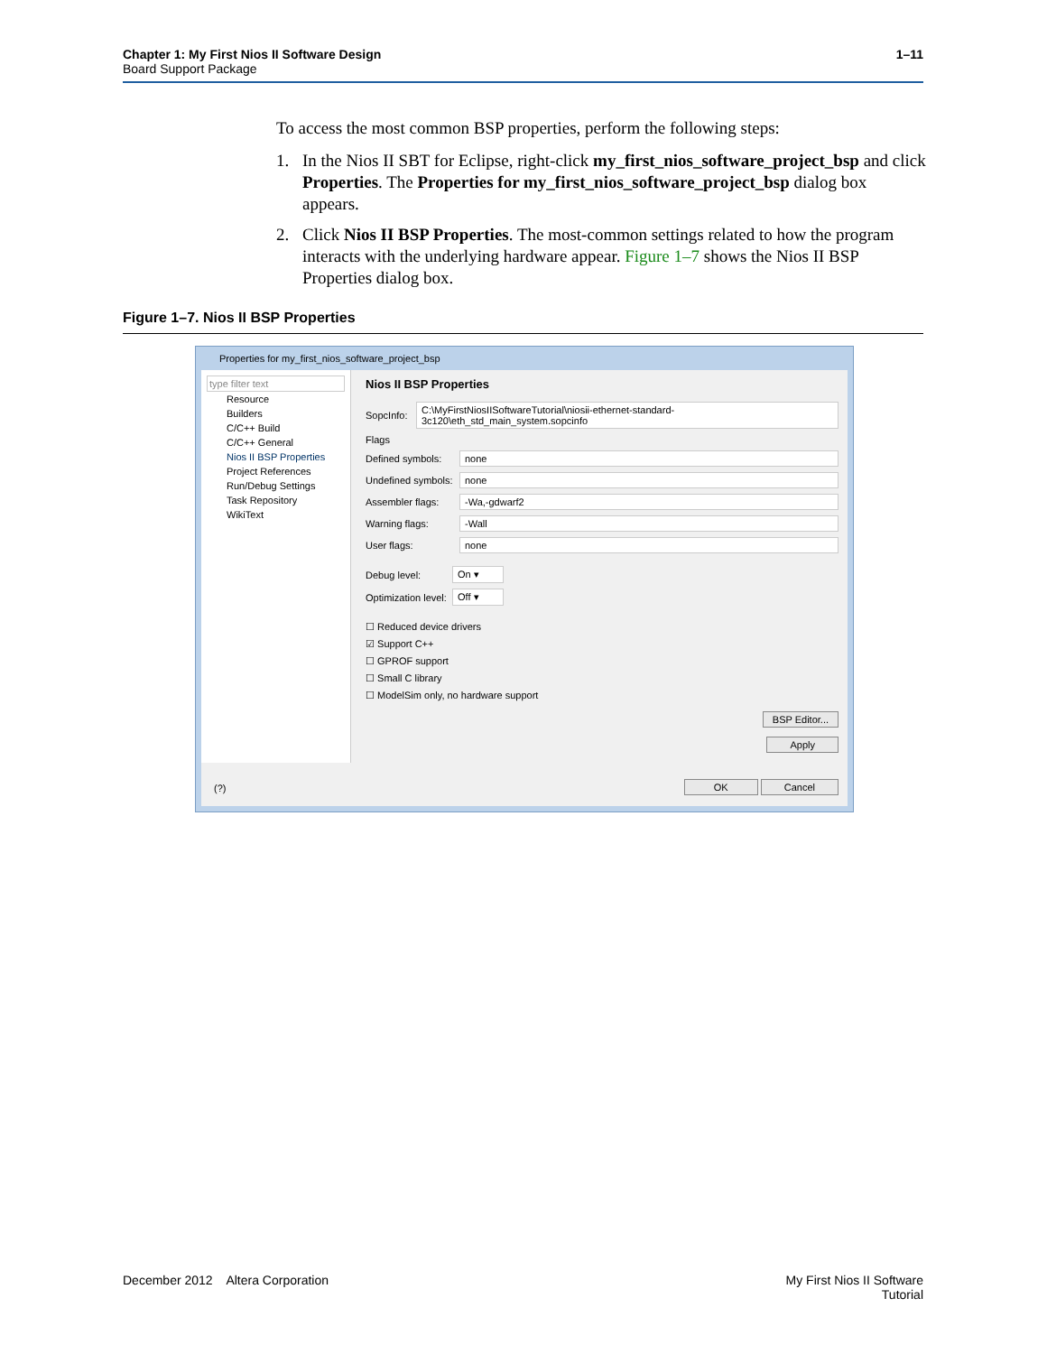Chapter 1: My First Nios II Software Design 1–11
Board Support Package
To access the most common BSP properties, perform the following steps:
1. In the Nios II SBT for Eclipse, right-click my_first_nios_software_project_bsp and click Properties. The Properties for my_first_nios_software_project_bsp dialog box appears.
2. Click Nios II BSP Properties. The most-common settings related to how the program interacts with the underlying hardware appear. Figure 1–7 shows the Nios II BSP Properties dialog box.
Figure 1–7. Nios II BSP Properties
Properties for my_first_nios_software_project_bsp
type filter text
Resource
Builders
C/C++ Build
C/C++ General
Nios II BSP Properties
Project References
Run/Debug Settings
Task Repository
WikiText
Nios II BSP Properties
SopcInfo: C:\MyFirstNiosIISoftwareTutorial\niosii-ethernet-standard-3c120\eth_std_main_system.sopcinfo
Flags
Defined symbols: none
Undefined symbols: none
Assembler flags: -Wa,-gdwarf2
Warning flags: -Wall
User flags: none
Debug level: On ▾
Optimization level: Off ▾
☐ Reduced device drivers
☑ Support C++
☐ GPROF support
☐ Small C library
☐ ModelSim only, no hardware support
BSP Editor...
Apply
(?) OK Cancel
December 2012 Altera Corporation My First Nios II Software
Tutorial